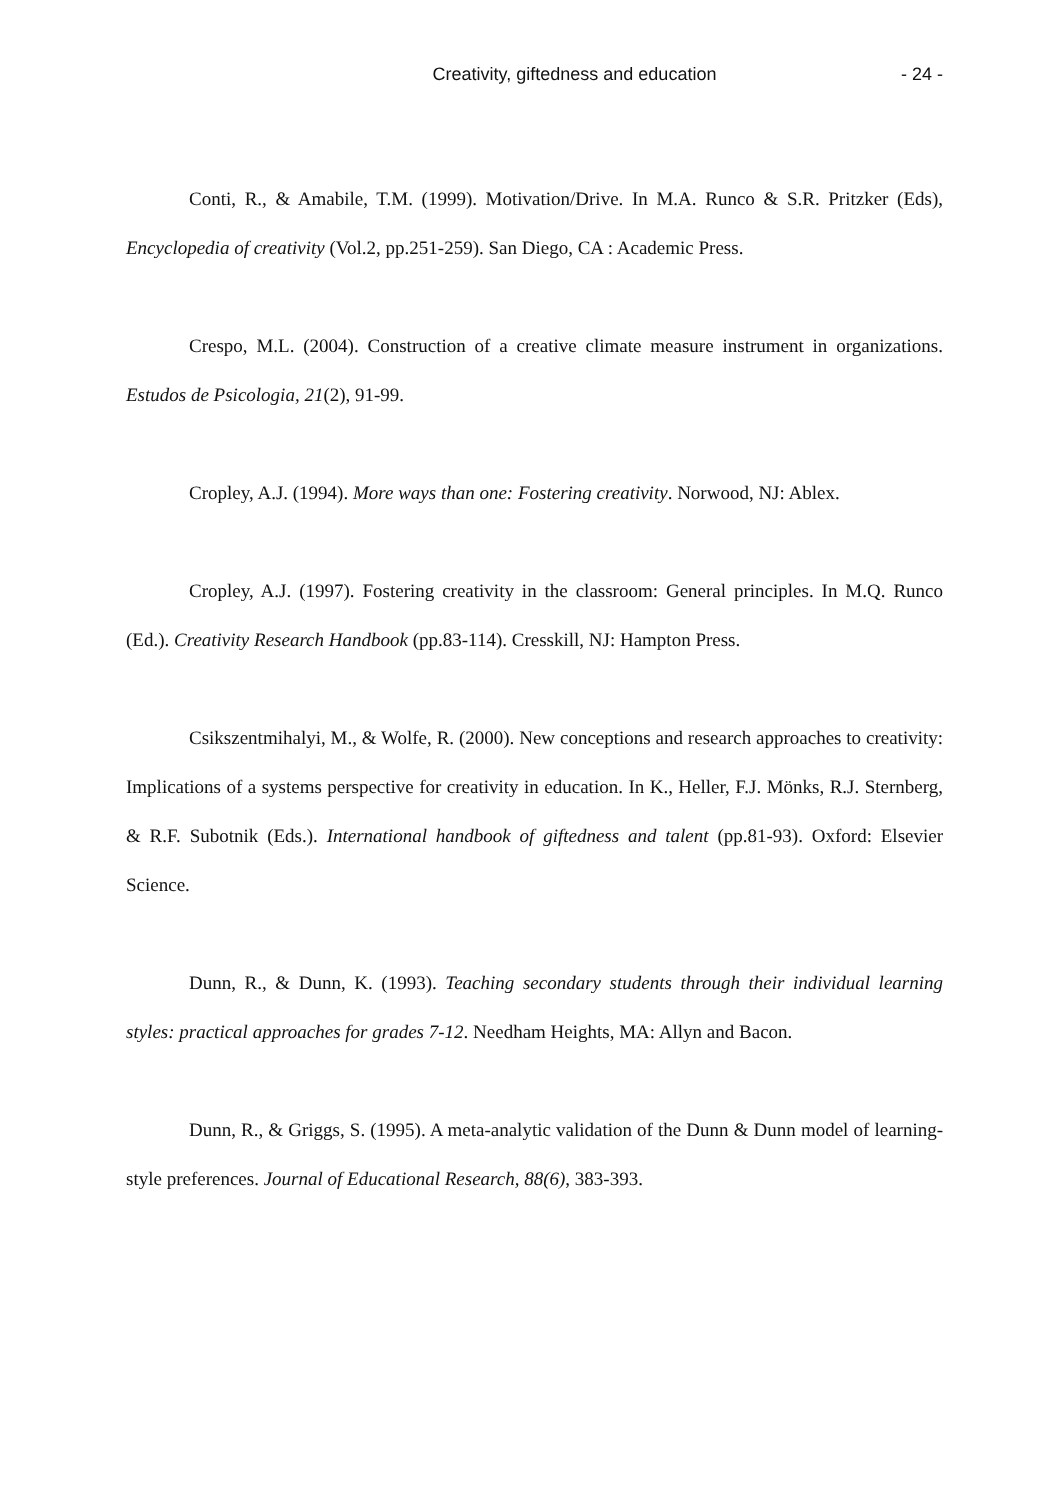Creativity, giftedness and education - 24 -
Conti, R., & Amabile, T.M. (1999). Motivation/Drive. In M.A. Runco & S.R. Pritzker (Eds), Encyclopedia of creativity (Vol.2, pp.251-259). San Diego, CA : Academic Press.
Crespo, M.L. (2004). Construction of a creative climate measure instrument in organizations. Estudos de Psicologia, 21(2), 91-99.
Cropley, A.J. (1994). More ways than one: Fostering creativity. Norwood, NJ: Ablex.
Cropley, A.J. (1997). Fostering creativity in the classroom: General principles. In M.Q. Runco (Ed.). Creativity Research Handbook (pp.83-114). Cresskill, NJ: Hampton Press.
Csikszentmihalyi, M., & Wolfe, R. (2000). New conceptions and research approaches to creativity: Implications of a systems perspective for creativity in education. In K., Heller, F.J. Mönks, R.J. Sternberg, & R.F. Subotnik (Eds.). International handbook of giftedness and talent (pp.81-93). Oxford: Elsevier Science.
Dunn, R., & Dunn, K. (1993). Teaching secondary students through their individual learning styles: practical approaches for grades 7-12. Needham Heights, MA: Allyn and Bacon.
Dunn, R., & Griggs, S. (1995). A meta-analytic validation of the Dunn & Dunn model of learning-style preferences. Journal of Educational Research, 88(6), 383-393.